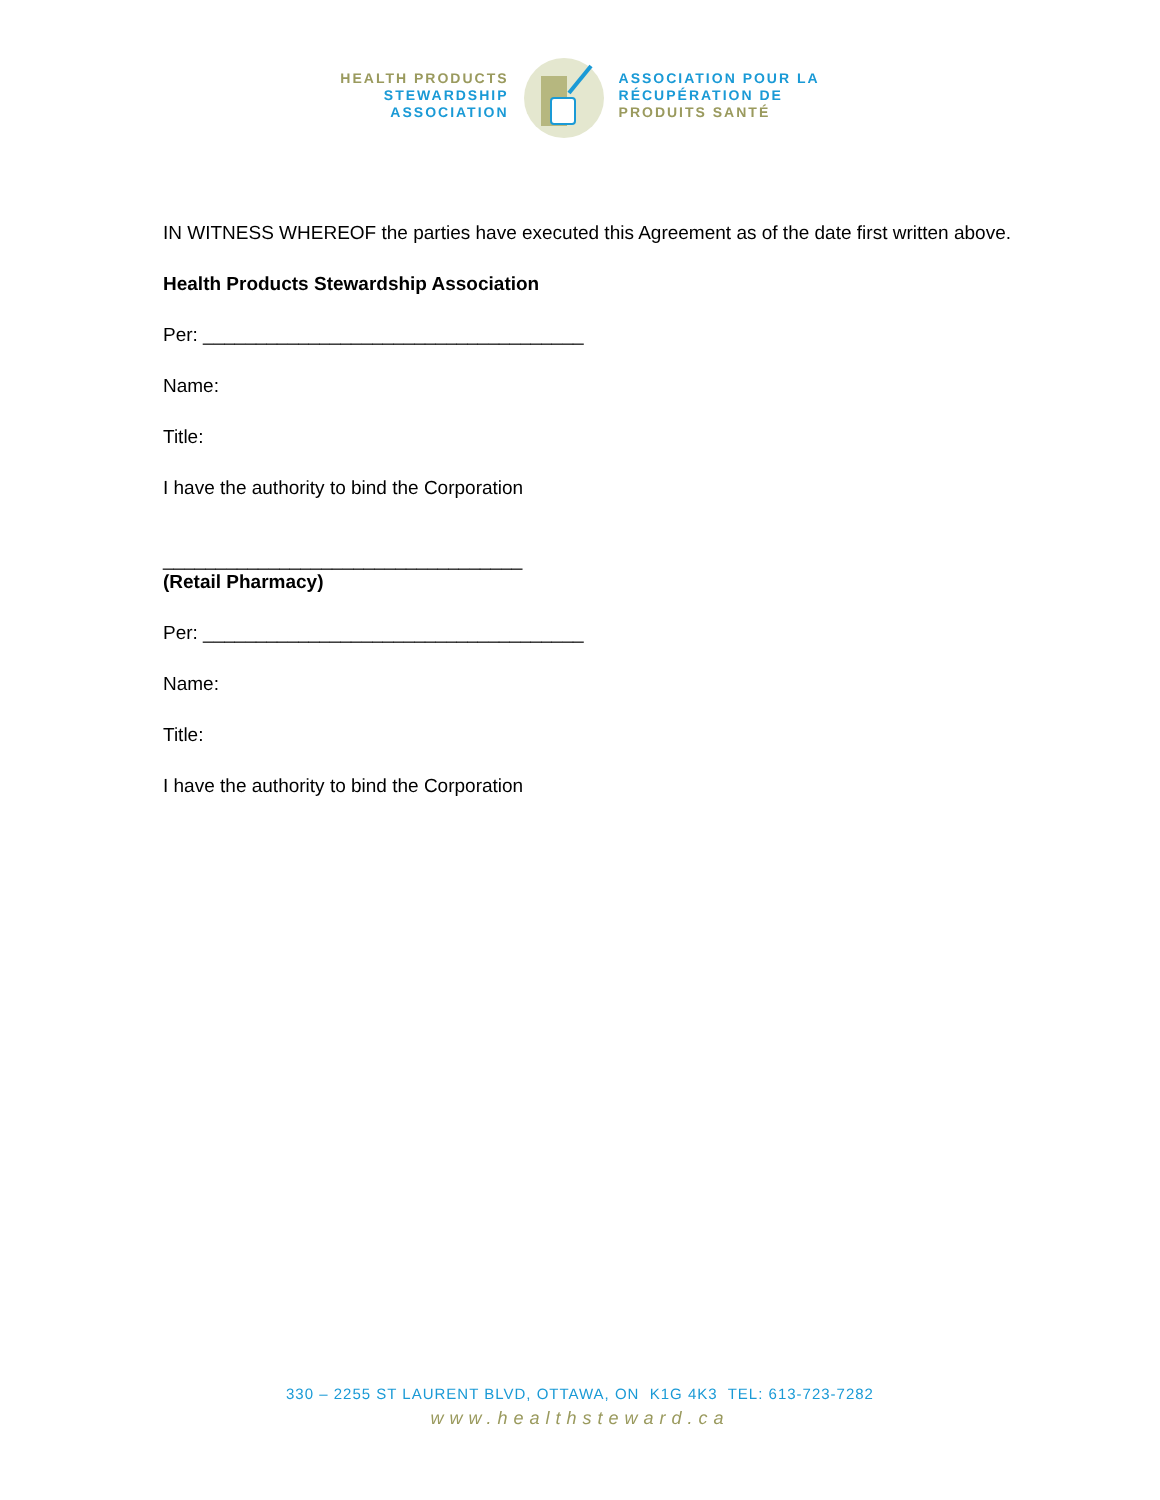HEALTH PRODUCTS
STEWARDSHIP
ASSOCIATION
ASSOCIATION POUR LA
RÉCUPÉRATION DE
PRODUITS SANTÉ
IN WITNESS WHEREOF the parties have executed this Agreement as of the date first written above.
Health Products Stewardship Association
Per: ____________________________________
Name:
Title:
I have the authority to bind the Corporation
__________________________________
(Retail Pharmacy)
Per: ____________________________________
Name:
Title:
I have the authority to bind the Corporation
330 – 2255 ST LAURENT BLVD, OTTAWA, ON K1G 4K3 TEL: 613-723-7282
www.healthsteward.ca